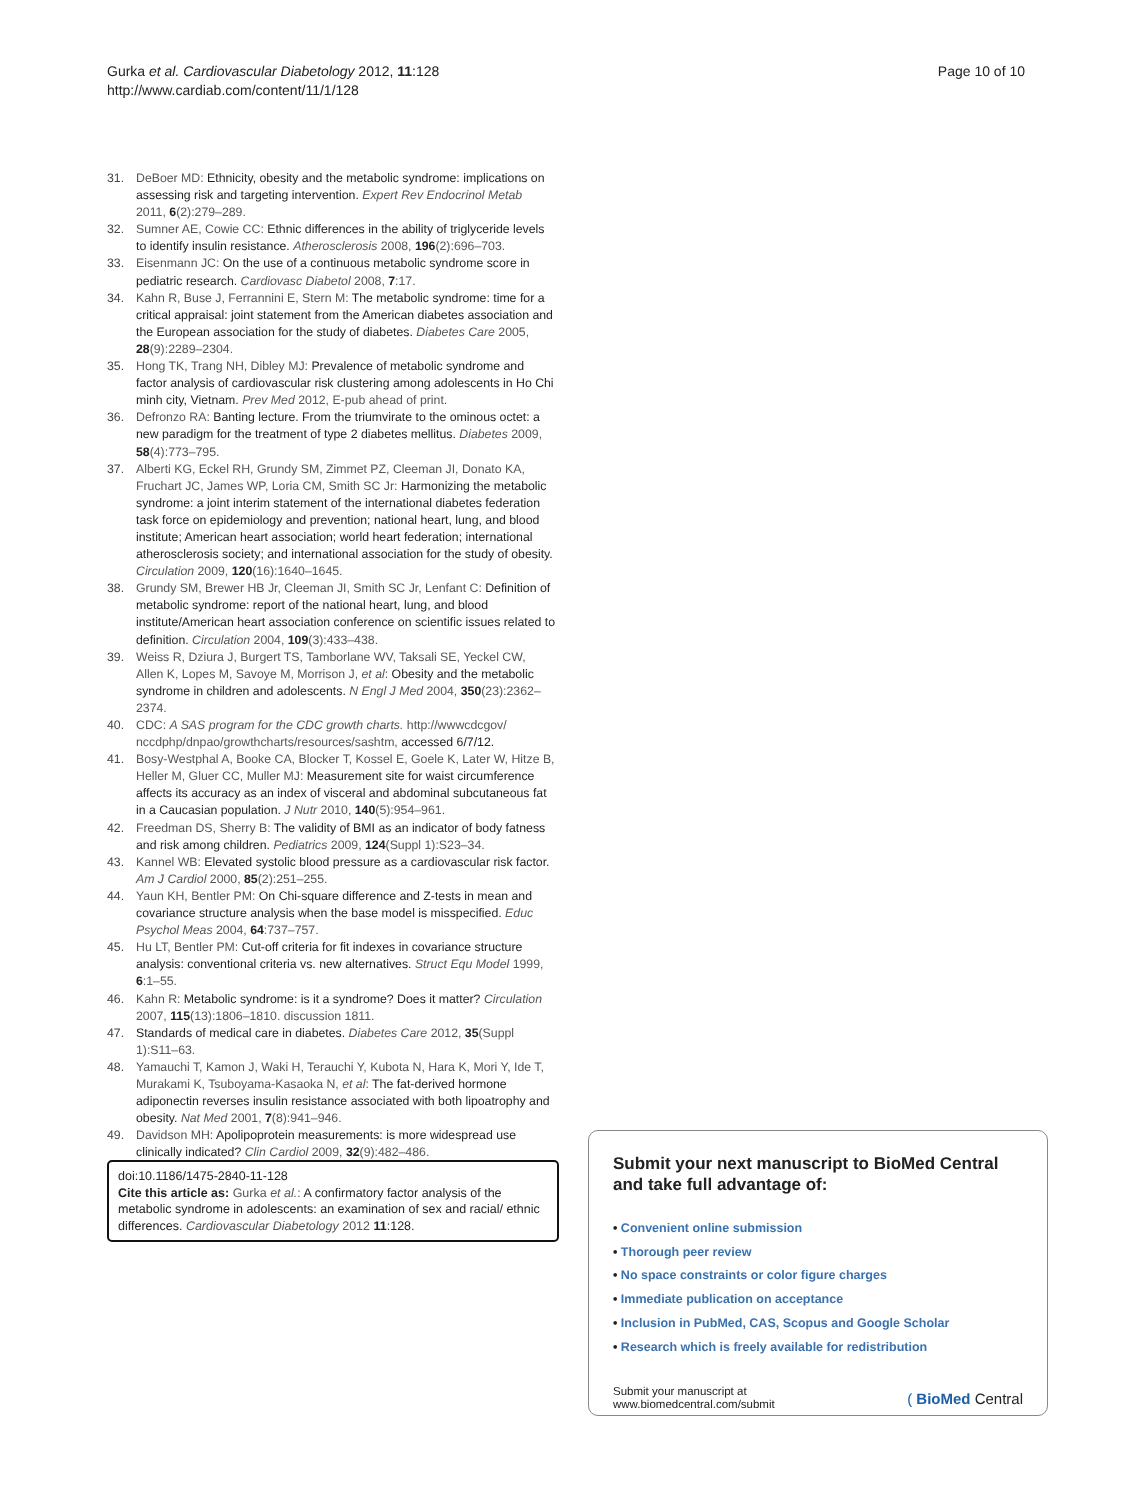Gurka et al. Cardiovascular Diabetology 2012, 11:128
http://www.cardiab.com/content/11/1/128
Page 10 of 10
31. DeBoer MD: Ethnicity, obesity and the metabolic syndrome: implications on assessing risk and targeting intervention. Expert Rev Endocrinol Metab 2011, 6(2):279–289.
32. Sumner AE, Cowie CC: Ethnic differences in the ability of triglyceride levels to identify insulin resistance. Atherosclerosis 2008, 196(2):696–703.
33. Eisenmann JC: On the use of a continuous metabolic syndrome score in pediatric research. Cardiovasc Diabetol 2008, 7:17.
34. Kahn R, Buse J, Ferrannini E, Stern M: The metabolic syndrome: time for a critical appraisal: joint statement from the American diabetes association and the European association for the study of diabetes. Diabetes Care 2005, 28(9):2289–2304.
35. Hong TK, Trang NH, Dibley MJ: Prevalence of metabolic syndrome and factor analysis of cardiovascular risk clustering among adolescents in Ho Chi minh city, Vietnam. Prev Med 2012, E-pub ahead of print.
36. Defronzo RA: Banting lecture. From the triumvirate to the ominous octet: a new paradigm for the treatment of type 2 diabetes mellitus. Diabetes 2009, 58(4):773–795.
37. Alberti KG, Eckel RH, Grundy SM, Zimmet PZ, Cleeman JI, Donato KA, Fruchart JC, James WP, Loria CM, Smith SC Jr: Harmonizing the metabolic syndrome: a joint interim statement of the international diabetes federation task force on epidemiology and prevention; national heart, lung, and blood institute; American heart association; world heart federation; international atherosclerosis society; and international association for the study of obesity. Circulation 2009, 120(16):1640–1645.
38. Grundy SM, Brewer HB Jr, Cleeman JI, Smith SC Jr, Lenfant C: Definition of metabolic syndrome: report of the national heart, lung, and blood institute/American heart association conference on scientific issues related to definition. Circulation 2004, 109(3):433–438.
39. Weiss R, Dziura J, Burgert TS, Tamborlane WV, Taksali SE, Yeckel CW, Allen K, Lopes M, Savoye M, Morrison J, et al: Obesity and the metabolic syndrome in children and adolescents. N Engl J Med 2004, 350(23):2362–2374.
40. CDC: A SAS program for the CDC growth charts. http://wwwcdcgov/ nccdphp/dnpao/growthcharts/resources/sashtm, accessed 6/7/12.
41. Bosy-Westphal A, Booke CA, Blocker T, Kossel E, Goele K, Later W, Hitze B, Heller M, Gluer CC, Muller MJ: Measurement site for waist circumference affects its accuracy as an index of visceral and abdominal subcutaneous fat in a Caucasian population. J Nutr 2010, 140(5):954–961.
42. Freedman DS, Sherry B: The validity of BMI as an indicator of body fatness and risk among children. Pediatrics 2009, 124(Suppl 1):S23–34.
43. Kannel WB: Elevated systolic blood pressure as a cardiovascular risk factor. Am J Cardiol 2000, 85(2):251–255.
44. Yaun KH, Bentler PM: On Chi-square difference and Z-tests in mean and covariance structure analysis when the base model is misspecified. Educ Psychol Meas 2004, 64:737–757.
45. Hu LT, Bentler PM: Cut-off criteria for fit indexes in covariance structure analysis: conventional criteria vs. new alternatives. Struct Equ Model 1999, 6:1–55.
46. Kahn R: Metabolic syndrome: is it a syndrome? Does it matter? Circulation 2007, 115(13):1806–1810. discussion 1811.
47. Standards of medical care in diabetes. Diabetes Care 2012, 35(Suppl 1):S11–63.
48. Yamauchi T, Kamon J, Waki H, Terauchi Y, Kubota N, Hara K, Mori Y, Ide T, Murakami K, Tsuboyama-Kasaoka N, et al: The fat-derived hormone adiponectin reverses insulin resistance associated with both lipoatrophy and obesity. Nat Med 2001, 7(8):941–946.
49. Davidson MH: Apolipoprotein measurements: is more widespread use clinically indicated? Clin Cardiol 2009, 32(9):482–486.
doi:10.1186/1475-2840-11-128
Cite this article as: Gurka et al.: A confirmatory factor analysis of the metabolic syndrome in adolescents: an examination of sex and racial/ ethnic differences. Cardiovascular Diabetology 2012 11:128.
Submit your next manuscript to BioMed Central and take full advantage of:
• Convenient online submission
• Thorough peer review
• No space constraints or color figure charges
• Immediate publication on acceptance
• Inclusion in PubMed, CAS, Scopus and Google Scholar
• Research which is freely available for redistribution
Submit your manuscript at
www.biomedcentral.com/submit
( BioMed Central